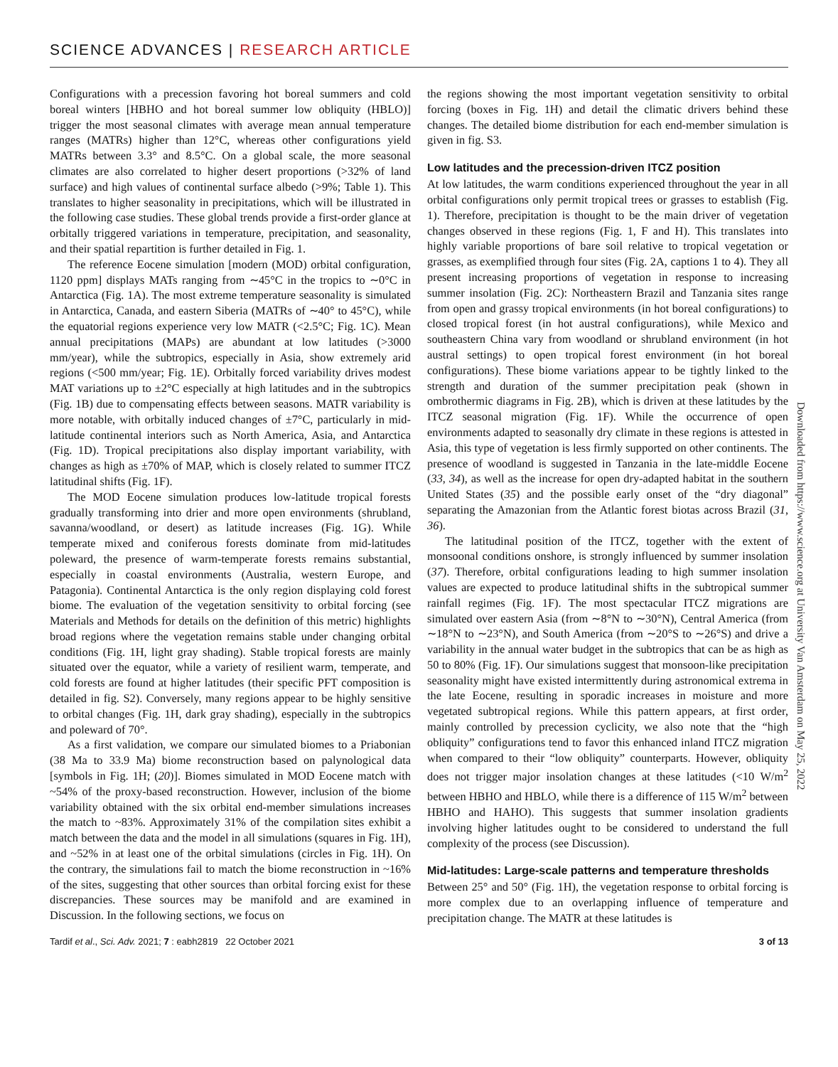SCIENCE ADVANCES | RESEARCH ARTICLE
Configurations with a precession favoring hot boreal summers and cold boreal winters [HBHO and hot boreal summer low obliquity (HBLO)] trigger the most seasonal climates with average mean annual temperature ranges (MATRs) higher than 12°C, whereas other configurations yield MATRs between 3.3° and 8.5°C. On a global scale, the more seasonal climates are also correlated to higher desert proportions (>32% of land surface) and high values of continental surface albedo (>9%; Table 1). This translates to higher seasonality in precipitations, which will be illustrated in the following case studies. These global trends provide a first-order glance at orbitally triggered variations in temperature, precipitation, and seasonality, and their spatial repartition is further detailed in Fig. 1.
The reference Eocene simulation [modern (MOD) orbital configuration, 1120 ppm] displays MATs ranging from ∼45°C in the tropics to ∼0°C in Antarctica (Fig. 1A). The most extreme temperature seasonality is simulated in Antarctica, Canada, and eastern Siberia (MATRs of ∼40° to 45°C), while the equatorial regions experience very low MATR (<2.5°C; Fig. 1C). Mean annual precipitations (MAPs) are abundant at low latitudes (>3000 mm/year), while the subtropics, especially in Asia, show extremely arid regions (<500 mm/year; Fig. 1E). Orbitally forced variability drives modest MAT variations up to ±2°C especially at high latitudes and in the subtropics (Fig. 1B) due to compensating effects between seasons. MATR variability is more notable, with orbitally induced changes of ±7°C, particularly in mid-latitude continental interiors such as North America, Asia, and Antarctica (Fig. 1D). Tropical precipitations also display important variability, with changes as high as ±70% of MAP, which is closely related to summer ITCZ latitudinal shifts (Fig. 1F).
The MOD Eocene simulation produces low-latitude tropical forests gradually transforming into drier and more open environments (shrubland, savanna/woodland, or desert) as latitude increases (Fig. 1G). While temperate mixed and coniferous forests dominate from mid-latitudes poleward, the presence of warm-temperate forests remains substantial, especially in coastal environments (Australia, western Europe, and Patagonia). Continental Antarctica is the only region displaying cold forest biome. The evaluation of the vegetation sensitivity to orbital forcing (see Materials and Methods for details on the definition of this metric) highlights broad regions where the vegetation remains stable under changing orbital conditions (Fig. 1H, light gray shading). Stable tropical forests are mainly situated over the equator, while a variety of resilient warm, temperate, and cold forests are found at higher latitudes (their specific PFT composition is detailed in fig. S2). Conversely, many regions appear to be highly sensitive to orbital changes (Fig. 1H, dark gray shading), especially in the subtropics and poleward of 70°.
As a first validation, we compare our simulated biomes to a Priabonian (38 Ma to 33.9 Ma) biome reconstruction based on palynological data [symbols in Fig. 1H; (20)]. Biomes simulated in MOD Eocene match with ~54% of the proxy-based reconstruction. However, inclusion of the biome variability obtained with the six orbital end-member simulations increases the match to ~83%. Approximately 31% of the compilation sites exhibit a match between the data and the model in all simulations (squares in Fig. 1H), and ~52% in at least one of the orbital simulations (circles in Fig. 1H). On the contrary, the simulations fail to match the biome reconstruction in ~16% of the sites, suggesting that other sources than orbital forcing exist for these discrepancies. These sources may be manifold and are examined in Discussion. In the following sections, we focus on
the regions showing the most important vegetation sensitivity to orbital forcing (boxes in Fig. 1H) and detail the climatic drivers behind these changes. The detailed biome distribution for each end-member simulation is given in fig. S3.
Low latitudes and the precession-driven ITCZ position
At low latitudes, the warm conditions experienced throughout the year in all orbital configurations only permit tropical trees or grasses to establish (Fig. 1). Therefore, precipitation is thought to be the main driver of vegetation changes observed in these regions (Fig. 1, F and H). This translates into highly variable proportions of bare soil relative to tropical vegetation or grasses, as exemplified through four sites (Fig. 2A, captions 1 to 4). They all present increasing proportions of vegetation in response to increasing summer insolation (Fig. 2C): Northeastern Brazil and Tanzania sites range from open and grassy tropical environments (in hot boreal configurations) to closed tropical forest (in hot austral configurations), while Mexico and southeastern China vary from woodland or shrubland environment (in hot austral settings) to open tropical forest environment (in hot boreal configurations). These biome variations appear to be tightly linked to the strength and duration of the summer precipitation peak (shown in ombrothermic diagrams in Fig. 2B), which is driven at these latitudes by the ITCZ seasonal migration (Fig. 1F). While the occurrence of open environments adapted to seasonally dry climate in these regions is attested in Asia, this type of vegetation is less firmly supported on other continents. The presence of woodland is suggested in Tanzania in the late-middle Eocene (33, 34), as well as the increase for open dry-adapted habitat in the southern United States (35) and the possible early onset of the “dry diagonal” separating the Amazonian from the Atlantic forest biotas across Brazil (31, 36).
The latitudinal position of the ITCZ, together with the extent of monsoonal conditions onshore, is strongly influenced by summer insolation (37). Therefore, orbital configurations leading to high summer insolation values are expected to produce latitudinal shifts in the subtropical summer rainfall regimes (Fig. 1F). The most spectacular ITCZ migrations are simulated over eastern Asia (from ∼8°N to ∼30°N), Central America (from ∼18°N to ∼23°N), and South America (from ∼20°S to ∼26°S) and drive a variability in the annual water budget in the subtropics that can be as high as 50 to 80% (Fig. 1F). Our simulations suggest that monsoon-like precipitation seasonality might have existed intermittently during astronomical extrema in the late Eocene, resulting in sporadic increases in moisture and more vegetated subtropical regions. While this pattern appears, at first order, mainly controlled by precession cyclicity, we also note that the “high obliquity” configurations tend to favor this enhanced inland ITCZ migration when compared to their “low obliquity” counterparts. However, obliquity does not trigger major insolation changes at these latitudes (<10 W/m<sup>2</sup> between HBHO and HBLO, while there is a difference of 115 W/m<sup>2</sup> between HBHO and HAHO). This suggests that summer insolation gradients involving higher latitudes ought to be considered to understand the full complexity of the process (see Discussion).
Mid-latitudes: Large-scale patterns and temperature thresholds
Between 25° and 50° (Fig. 1H), the vegetation response to orbital forcing is more complex due to an overlapping influence of temperature and precipitation change. The MATR at these latitudes is
Downloaded from https://www.science.org at University Van Amsterdam on May 25, 2022
Tardif et al., Sci. Adv. 2021; 7 : eabh2819 22 October 2021 3 of 13